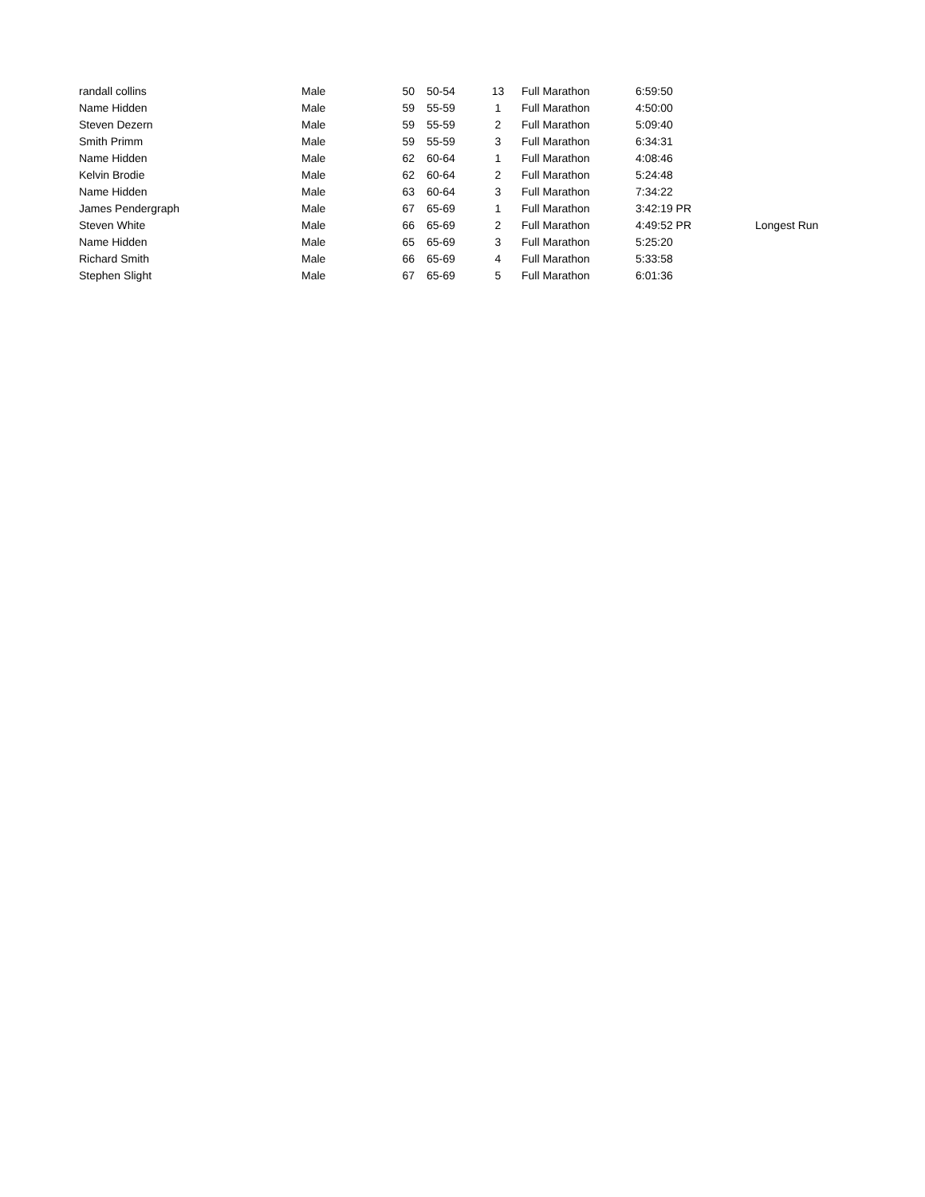| randall collins | Male | 50 | 50-54 | 13 | Full Marathon | 6:59:50 | |
| Name Hidden | Male | 59 | 55-59 | 1 | Full Marathon | 4:50:00 | |
| Steven Dezern | Male | 59 | 55-59 | 2 | Full Marathon | 5:09:40 | |
| Smith Primm | Male | 59 | 55-59 | 3 | Full Marathon | 6:34:31 | |
| Name Hidden | Male | 62 | 60-64 | 1 | Full Marathon | 4:08:46 | |
| Kelvin Brodie | Male | 62 | 60-64 | 2 | Full Marathon | 5:24:48 | |
| Name Hidden | Male | 63 | 60-64 | 3 | Full Marathon | 7:34:22 | |
| James Pendergraph | Male | 67 | 65-69 | 1 | Full Marathon | 3:42:19 PR | |
| Steven White | Male | 66 | 65-69 | 2 | Full Marathon | 4:49:52 PR | Longest Run |
| Name Hidden | Male | 65 | 65-69 | 3 | Full Marathon | 5:25:20 | |
| Richard Smith | Male | 66 | 65-69 | 4 | Full Marathon | 5:33:58 | |
| Stephen Slight | Male | 67 | 65-69 | 5 | Full Marathon | 6:01:36 | |